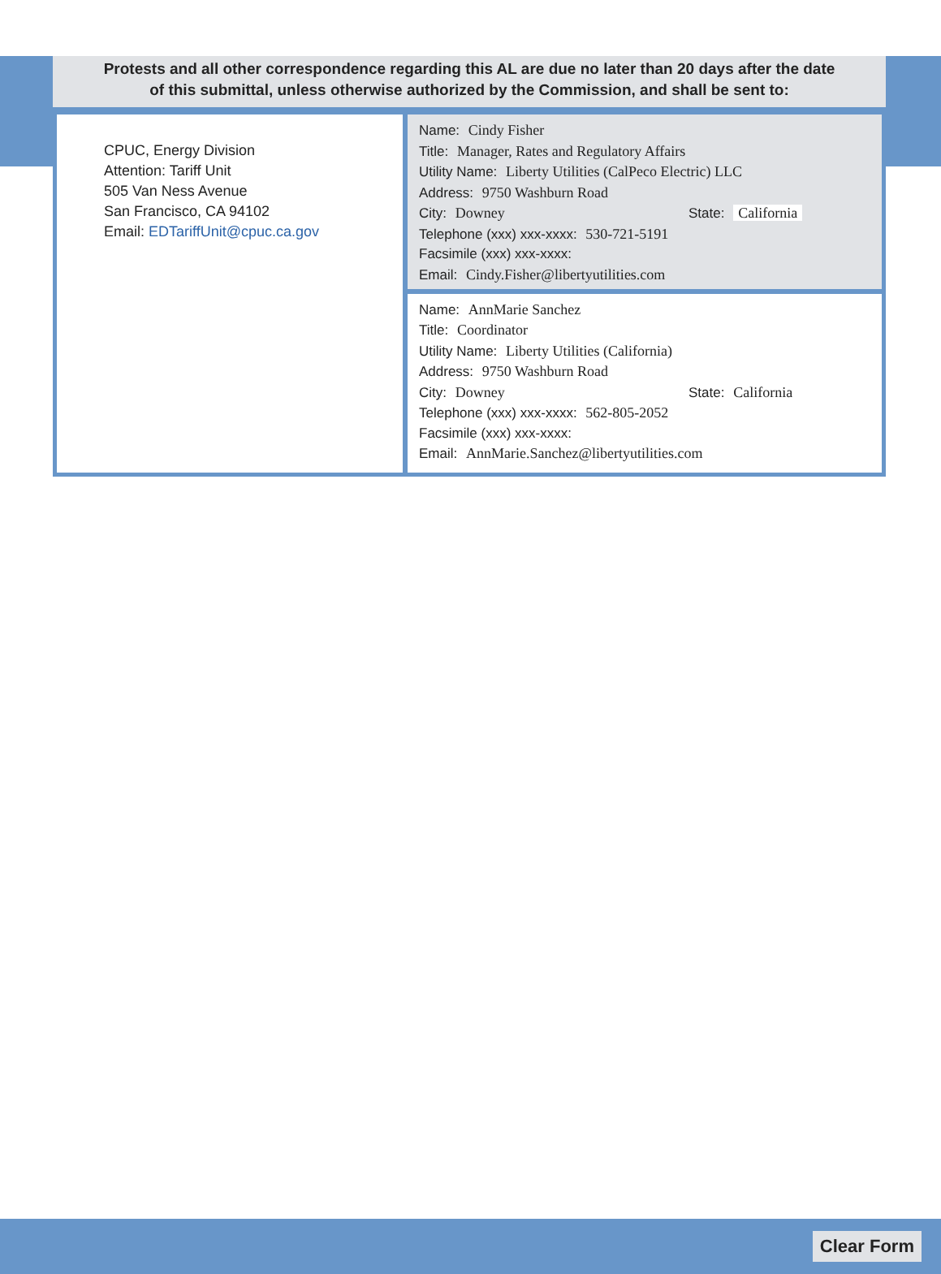Protests and all other correspondence regarding this AL are due no later than 20 days after the date
of this submittal, unless otherwise authorized by the Commission, and shall be sent to:
CPUC, Energy Division
Attention: Tariff Unit
505 Van Ness Avenue
San Francisco, CA 94102
Email: EDTariffUnit@cpuc.ca.gov
Name: Cindy Fisher
Title: Manager, Rates and Regulatory Affairs
Utility Name: Liberty Utilities (CalPeco Electric) LLC
Address: 9750 Washburn Road
City: Downey State: California
Telephone (xxx) xxx-xxxx: 530-721-5191
Facsimile (xxx) xxx-xxxx:
Email: Cindy.Fisher@libertyutilities.com
Name: AnnMarie Sanchez
Title: Coordinator
Utility Name: Liberty Utilities (California)
Address: 9750 Washburn Road
City: Downey State: California
Telephone (xxx) xxx-xxxx: 562-805-2052
Facsimile (xxx) xxx-xxxx:
Email: AnnMarie.Sanchez@libertyutilities.com
Clear Form